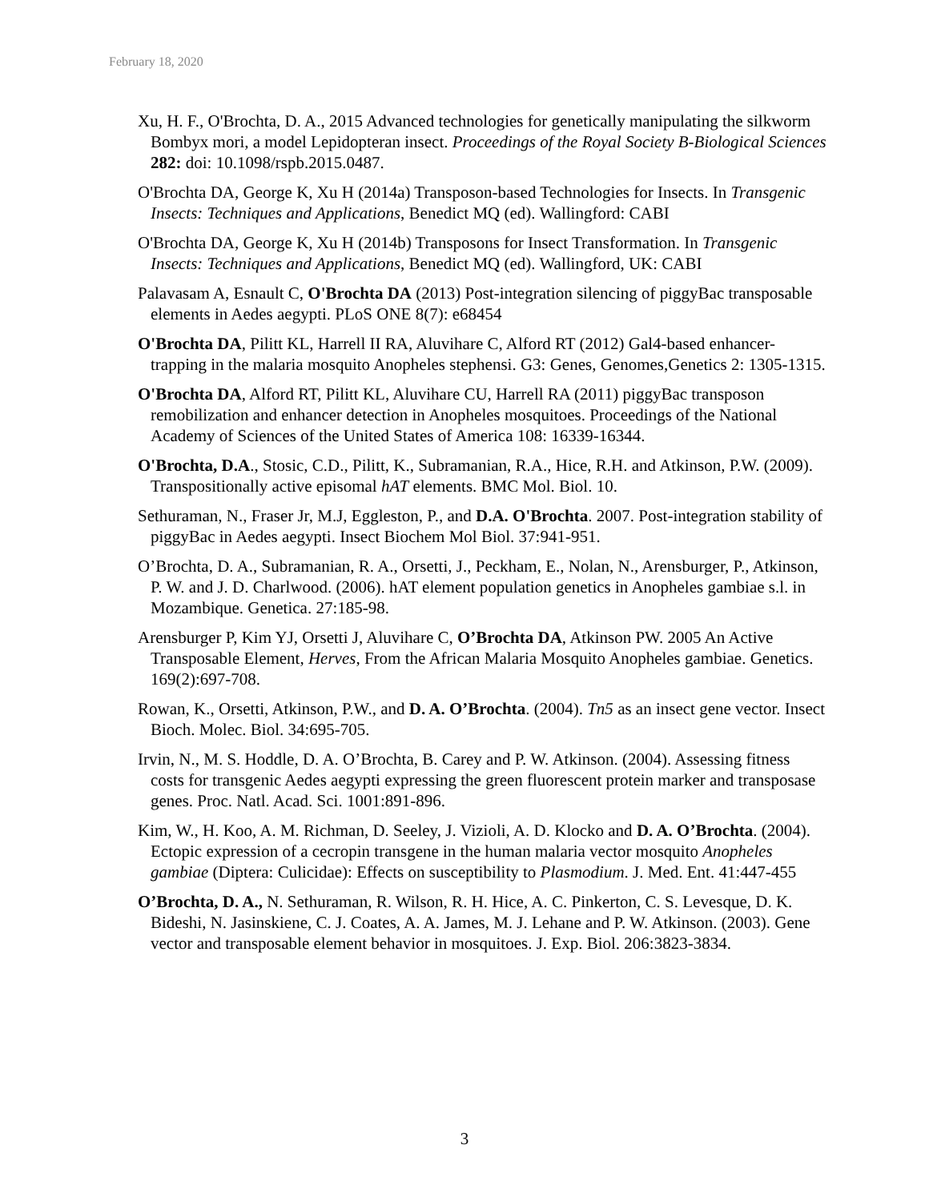February 18, 2020
Xu, H. F., O'Brochta, D. A., 2015 Advanced technologies for genetically manipulating the silkworm Bombyx mori, a model Lepidopteran insect. Proceedings of the Royal Society B-Biological Sciences 282: doi: 10.1098/rspb.2015.0487.
O'Brochta DA, George K, Xu H (2014a) Transposon-based Technologies for Insects. In Transgenic Insects: Techniques and Applications, Benedict MQ (ed). Wallingford: CABI
O'Brochta DA, George K, Xu H (2014b) Transposons for Insect Transformation. In Transgenic Insects: Techniques and Applications, Benedict MQ (ed). Wallingford, UK: CABI
Palavasam A, Esnault C, O'Brochta DA (2013) Post-integration silencing of piggyBac transposable elements in Aedes aegypti. PLoS ONE 8(7): e68454
O'Brochta DA, Pilitt KL, Harrell II RA, Aluvihare C, Alford RT (2012) Gal4-based enhancer-trapping in the malaria mosquito Anopheles stephensi. G3: Genes, Genomes,Genetics 2: 1305-1315.
O'Brochta DA, Alford RT, Pilitt KL, Aluvihare CU, Harrell RA (2011) piggyBac transposon remobilization and enhancer detection in Anopheles mosquitoes. Proceedings of the National Academy of Sciences of the United States of America 108: 16339-16344.
O'Brochta, D.A., Stosic, C.D., Pilitt, K., Subramanian, R.A., Hice, R.H. and Atkinson, P.W. (2009). Transpositionally active episomal hAT elements. BMC Mol. Biol. 10.
Sethuraman, N., Fraser Jr, M.J, Eggleston, P., and D.A. O'Brochta. 2007. Post-integration stability of piggyBac in Aedes aegypti. Insect Biochem Mol Biol. 37:941-951.
O’Brochta, D. A., Subramanian, R. A., Orsetti, J., Peckham, E., Nolan, N., Arensburger, P., Atkinson, P. W. and J. D. Charlwood. (2006). hAT element population genetics in Anopheles gambiae s.l. in Mozambique. Genetica. 27:185-98.
Arensburger P, Kim YJ, Orsetti J, Aluvihare C, O’Brochta DA, Atkinson PW. 2005 An Active Transposable Element, Herves, From the African Malaria Mosquito Anopheles gambiae. Genetics. 169(2):697-708.
Rowan, K., Orsetti, Atkinson, P.W., and D. A. O’Brochta. (2004). Tn5 as an insect gene vector. Insect Bioch. Molec. Biol. 34:695-705.
Irvin, N., M. S. Hoddle, D. A. O’Brochta, B. Carey and P. W. Atkinson. (2004). Assessing fitness costs for transgenic Aedes aegypti expressing the green fluorescent protein marker and transposase genes. Proc. Natl. Acad. Sci. 1001:891-896.
Kim, W., H. Koo, A. M. Richman, D. Seeley, J. Vizioli, A. D. Klocko and D. A. O’Brochta. (2004). Ectopic expression of a cecropin transgene in the human malaria vector mosquito Anopheles gambiae (Diptera: Culicidae): Effects on susceptibility to Plasmodium. J. Med. Ent. 41:447-455
O’Brochta, D. A., N. Sethuraman, R. Wilson, R. H. Hice, A. C. Pinkerton, C. S. Levesque, D. K. Bideshi, N. Jasinskiene, C. J. Coates, A. A. James, M. J. Lehane and P. W. Atkinson. (2003). Gene vector and transposable element behavior in mosquitoes. J. Exp. Biol. 206:3823-3834.
3